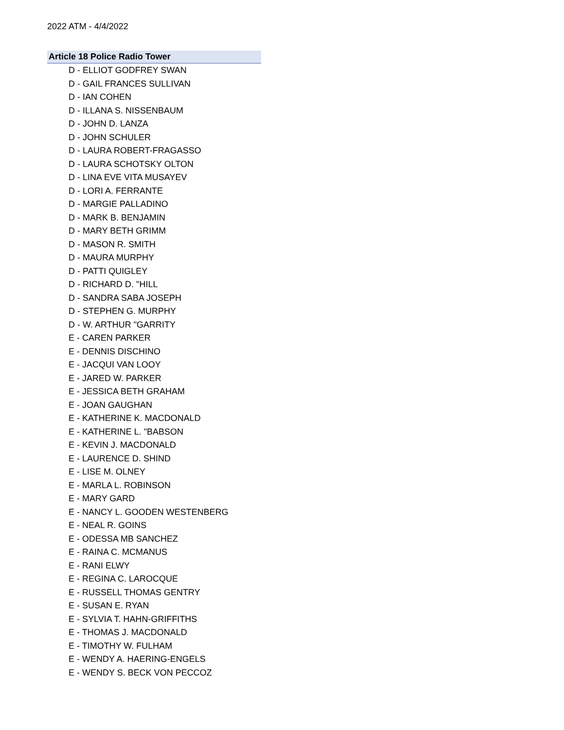2022 ATM - 4/4/2022
Article 18 Police Radio Tower
D - ELLIOT GODFREY SWAN
D - GAIL FRANCES SULLIVAN
D - IAN COHEN
D - ILLANA S. NISSENBAUM
D - JOHN D. LANZA
D - JOHN SCHULER
D - LAURA ROBERT-FRAGASSO
D - LAURA SCHOTSKY OLTON
D - LINA EVE VITA MUSAYEV
D - LORI A. FERRANTE
D - MARGIE PALLADINO
D - MARK B. BENJAMIN
D - MARY BETH GRIMM
D - MASON R. SMITH
D - MAURA MURPHY
D - PATTI QUIGLEY
D - RICHARD D. "HILL
D - SANDRA SABA JOSEPH
D - STEPHEN G. MURPHY
D - W. ARTHUR "GARRITY
E - CAREN PARKER
E - DENNIS DISCHINO
E - JACQUI VAN LOOY
E - JARED W. PARKER
E - JESSICA BETH GRAHAM
E - JOAN GAUGHAN
E - KATHERINE K. MACDONALD
E - KATHERINE L. "BABSON
E - KEVIN J. MACDONALD
E - LAURENCE D. SHIND
E - LISE M. OLNEY
E - MARLA L. ROBINSON
E - MARY GARD
E - NANCY L. GOODEN WESTENBERG
E - NEAL R. GOINS
E - ODESSA MB SANCHEZ
E - RAINA C. MCMANUS
E - RANI ELWY
E - REGINA C. LAROCQUE
E - RUSSELL THOMAS GENTRY
E - SUSAN E. RYAN
E - SYLVIA T. HAHN-GRIFFITHS
E - THOMAS J. MACDONALD
E - TIMOTHY W. FULHAM
E - WENDY A. HAERING-ENGELS
E - WENDY S. BECK VON PECCOZ